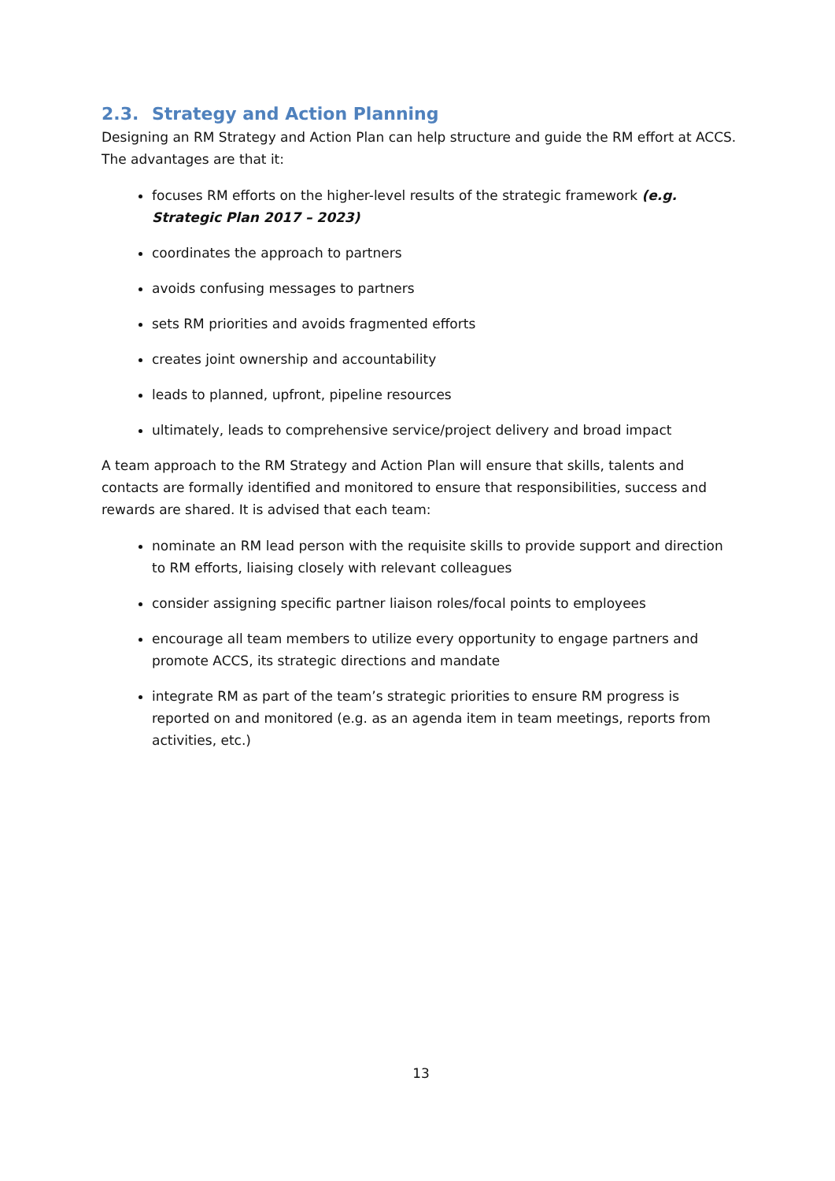2.3. Strategy and Action Planning
Designing an RM Strategy and Action Plan can help structure and guide the RM effort at ACCS. The advantages are that it:
focuses RM efforts on the higher-level results of the strategic framework (e.g. Strategic Plan 2017 – 2023)
coordinates the approach to partners
avoids confusing messages to partners
sets RM priorities and avoids fragmented efforts
creates joint ownership and accountability
leads to planned, upfront, pipeline resources
ultimately, leads to comprehensive service/project delivery and broad impact
A team approach to the RM Strategy and Action Plan will ensure that skills, talents and contacts are formally identified and monitored to ensure that responsibilities, success and rewards are shared. It is advised that each team:
nominate an RM lead person with the requisite skills to provide support and direction to RM efforts, liaising closely with relevant colleagues
consider assigning specific partner liaison roles/focal points to employees
encourage all team members to utilize every opportunity to engage partners and promote ACCS, its strategic directions and mandate
integrate RM as part of the team’s strategic priorities to ensure RM progress is reported on and monitored (e.g. as an agenda item in team meetings, reports from activities, etc.)
13